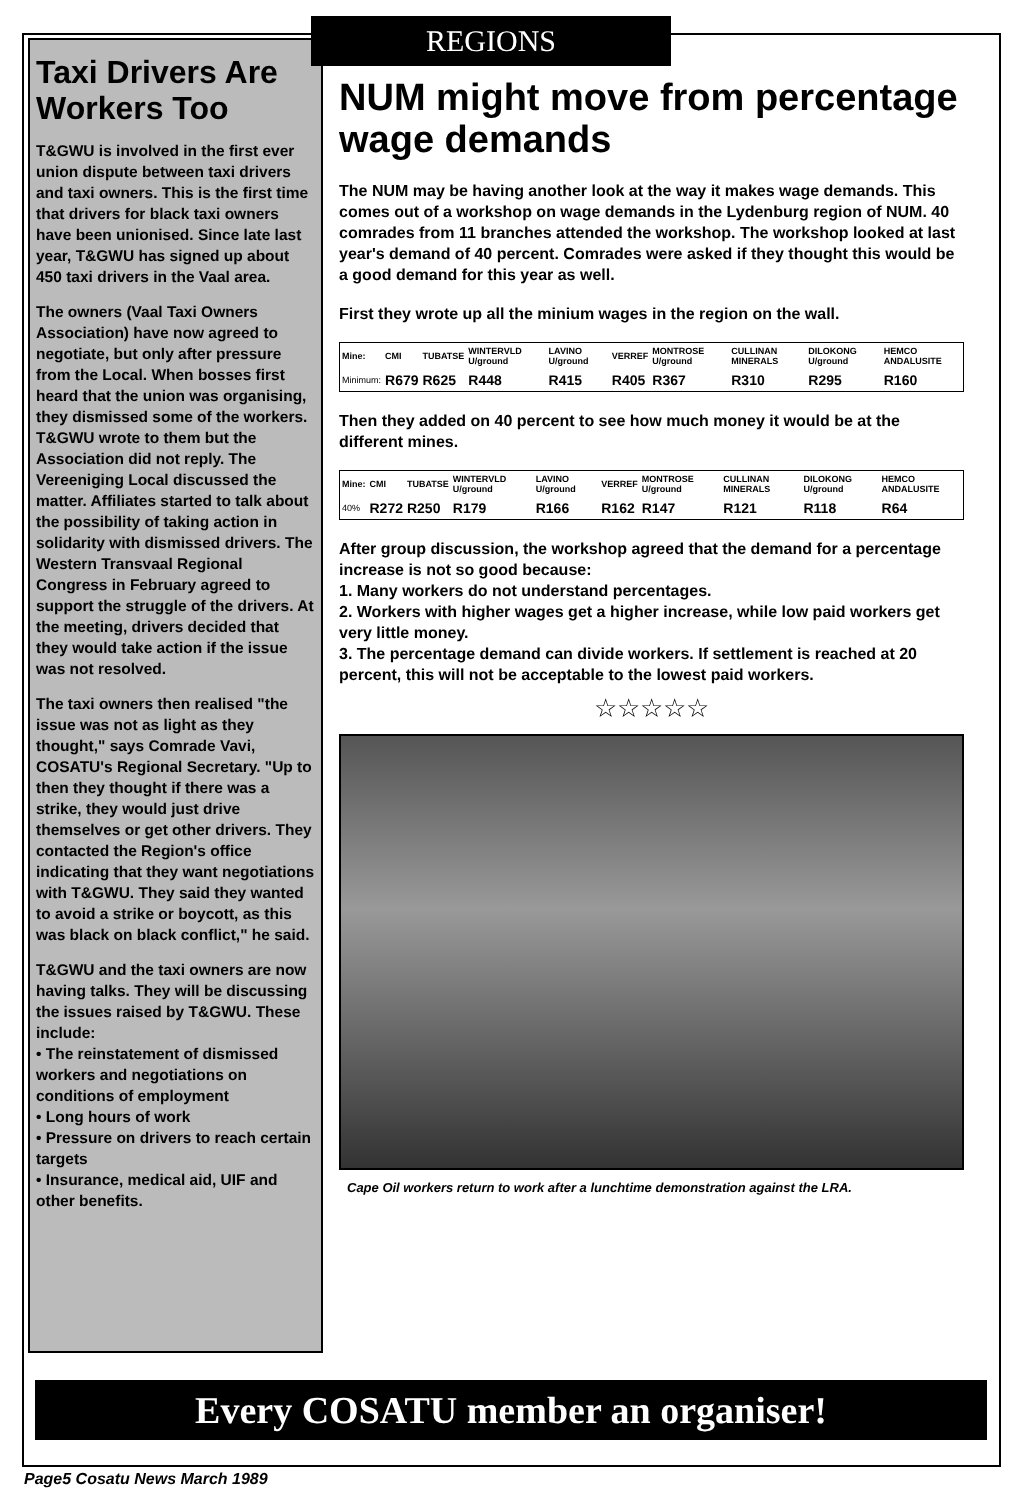Taxi Drivers Are Workers Too
T&GWU is involved in the first ever union dispute between taxi drivers and taxi owners. This is the first time that drivers for black taxi owners have been unionised. Since late last year, T&GWU has signed up about 450 taxi drivers in the Vaal area.
The owners (Vaal Taxi Owners Association) have now agreed to negotiate, but only after pressure from the Local. When bosses first heard that the union was organising, they dismissed some of the workers. T&GWU wrote to them but the Association did not reply. The Vereeniging Local discussed the matter. Affiliates started to talk about the possibility of taking action in solidarity with dismissed drivers. The Western Transvaal Regional Congress in February agreed to support the struggle of the drivers. At the meeting, drivers decided that they would take action if the issue was not resolved.
The taxi owners then realised "the issue was not as light as they thought," says Comrade Vavi, COSATU's Regional Secretary. "Up to then they thought if there was a strike, they would just drive themselves or get other drivers. They contacted the Region's office indicating that they want negotiations with T&GWU. They said they wanted to avoid a strike or boycott, as this was black on black conflict," he said.
T&GWU and the taxi owners are now having talks. They will be discussing the issues raised by T&GWU. These include:
• The reinstatement of dismissed workers and negotiations on conditions of employment
• Long hours of work
• Pressure on drivers to reach certain targets
• Insurance, medical aid, UIF and other benefits.
REGIONS
NUM might move from percentage wage demands
The NUM may be having another look at the way it makes wage demands. This comes out of a workshop on wage demands in the Lydenburg region of NUM. 40 comrades from 11 branches attended the workshop. The workshop looked at last year's demand of 40 percent. Comrades were asked if they thought this would be a good demand for this year as well.
First they wrote up all the minium wages in the region on the wall.
| Mine: | CMI | TUBATSE | WINTERVLD U/ground | LAVINO U/ground | VERREF | MONTROSE U/ground | CULLINAN MINERALS | DILOKONG U/ground | HEMCO ANDALUSITE |
| --- | --- | --- | --- | --- | --- | --- | --- | --- | --- |
| Minimum: | R679 | R625 | R448 | R415 | R405 | R367 | R310 | R295 | R160 |
Then they added on 40 percent to see how much money it would be at the different mines.
| Mine: | CMI | TUBATSE | WINTERVLD U/ground | LAVINO U/ground | VERREF | MONTROSE U/ground | CULLINAN MINERALS | DILOKONG U/ground | HEMCO ANDALUSITE |
| --- | --- | --- | --- | --- | --- | --- | --- | --- | --- |
| 40% | R272 | R250 | R179 | R166 | R162 | R147 | R121 | R118 | R64 |
After group discussion, the workshop agreed that the demand for a percentage increase is not so good because:
1. Many workers do not understand percentages.
2. Workers with higher wages get a higher increase, while low paid workers get very little money.
3. The percentage demand can divide workers. If settlement is reached at 20 percent, this will not be acceptable to the lowest paid workers.
☆☆☆☆☆
Cape Oil workers return to work after a lunchtime demonstration against the LRA.
Every COSATU member an organiser!
Page5 Cosatu News March 1989